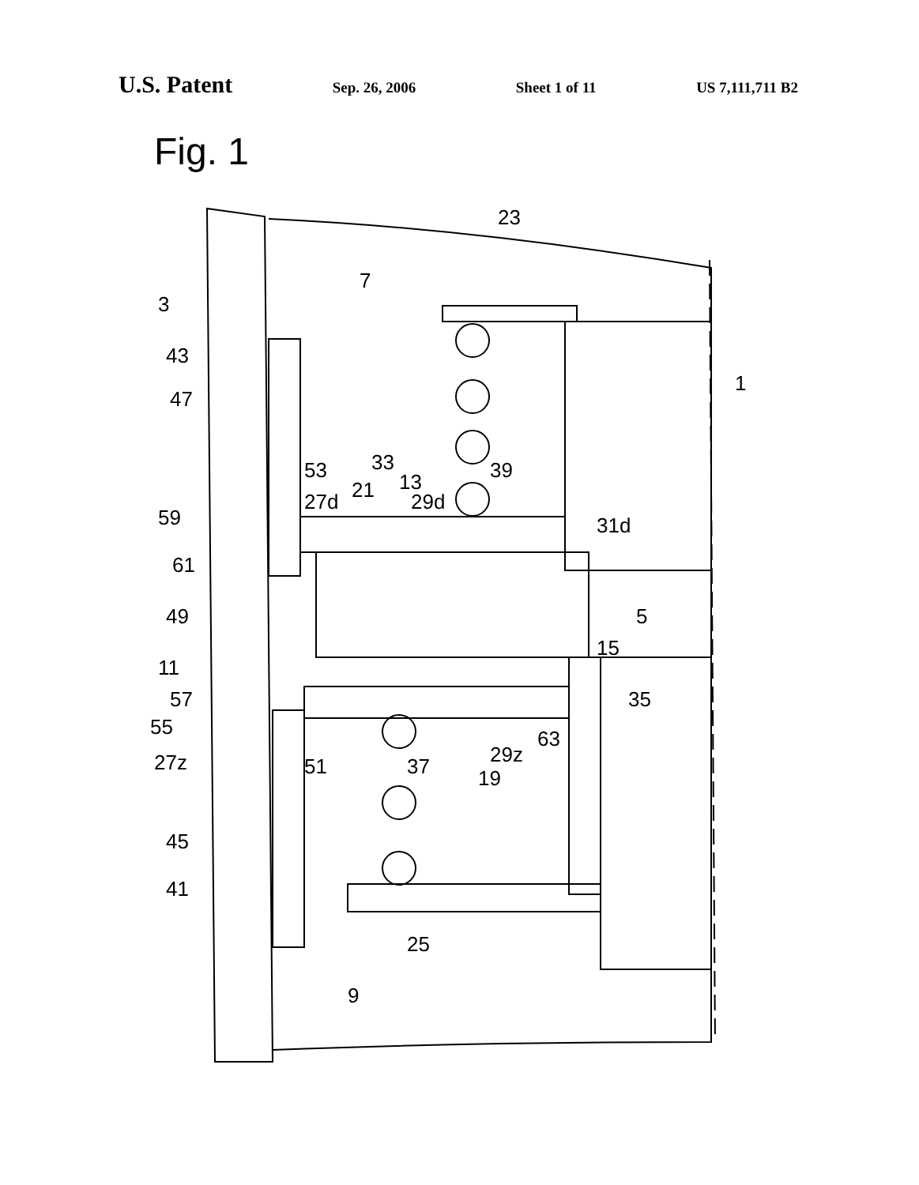U.S. Patent Sep. 26, 2006 Sheet 1 of 11 US 7,111,711 B2
Fig. 1
23
7
3
43
47
1
53
33
13
39
21
27d
29d
59
31d
61
49
5
11
15
57
35
55
63
29z
27z
51
37
19
45
41
25
9